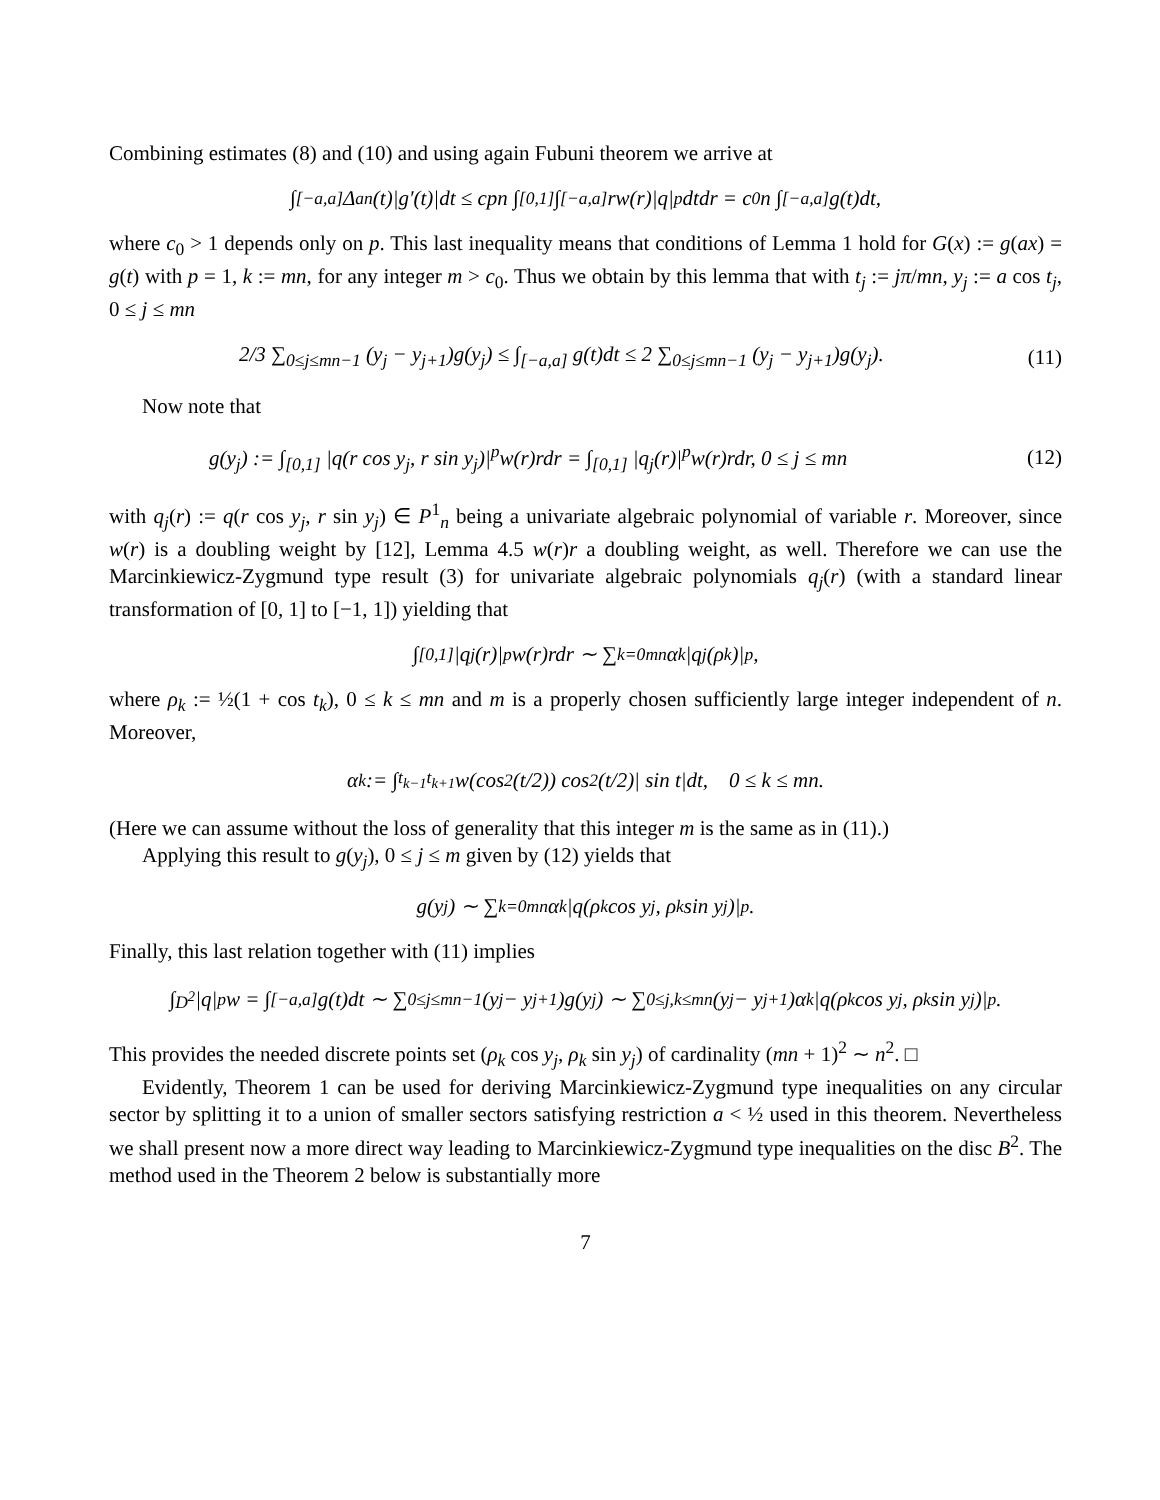Combining estimates (8) and (10) and using again Fubuni theorem we arrive at
∫<sub>[−a,a]</sub> Δ<sup>a</sup><sub>n</sub>(t)|g′(t)|dt ≤ cpn ∫<sub>[0,1]</sub> ∫<sub>[−a,a]</sub> rw(r)|q|<sup>p</sup>dtdr = c<sub>0</sub>n ∫<sub>[−a,a]</sub> g(t)dt,
where c<sub>0</sub> > 1 depends only on p. This last inequality means that conditions of Lemma 1 hold for G(x) := g(ax) = g(t) with p = 1, k := mn, for any integer m > c<sub>0</sub>. Thus we obtain by this lemma that with t<sub>j</sub> := jπ/mn, y<sub>j</sub> := a cos t<sub>j</sub>, 0 ≤ j ≤ mn
2/3 ∑<sub>0≤j≤mn−1</sub> (y<sub>j</sub> − y<sub>j+1</sub>)g(y<sub>j</sub>) ≤ ∫<sub>[−a,a]</sub> g(t)dt ≤ 2 ∑<sub>0≤j≤mn−1</sub> (y<sub>j</sub> − y<sub>j+1</sub>)g(y<sub>j</sub>). (11)
Now note that
g(y<sub>j</sub>) := ∫<sub>[0,1]</sub> |q(r cos y<sub>j</sub>, r sin y<sub>j</sub>)|<sup>p</sup>w(r)rdr = ∫<sub>[0,1]</sub> |q<sub>j</sub>(r)|<sup>p</sup>w(r)rdr, 0 ≤ j ≤ mn (12)
with q<sub>j</sub>(r) := q(r cos y<sub>j</sub>, r sin y<sub>j</sub>) ∈ P<sup>1</sup><sub>n</sub> being a univariate algebraic polynomial of variable r. Moreover, since w(r) is a doubling weight by [12], Lemma 4.5 w(r)r a doubling weight, as well. Therefore we can use the Marcinkiewicz-Zygmund type result (3) for univariate algebraic polynomials q<sub>j</sub>(r) (with a standard linear transformation of [0, 1] to [−1, 1]) yielding that
∫<sub>[0,1]</sub> |q<sub>j</sub>(r)|<sup>p</sup>w(r)rdr ∼ ∑<sub>k=0</sub><sup>mn</sup> α<sub>k</sub>|q<sub>j</sub>(ρ<sub>k</sub>)|<sup>p</sup>,
where ρ<sub>k</sub> := ½(1 + cos t<sub>k</sub>), 0 ≤ k ≤ mn and m is a properly chosen sufficiently large integer independent of n. Moreover,
α<sub>k</sub> := ∫<sub>t<sub>k−1</sub></sub><sup>t<sub>k+1</sub></sup> w(cos<sup>2</sup>(t/2)) cos<sup>2</sup>(t/2)| sin t|dt, 0 ≤ k ≤ mn.
(Here we can assume without the loss of generality that this integer m is the same as in (11).)
Applying this result to g(y<sub>j</sub>), 0 ≤ j ≤ m given by (12) yields that
g(y<sub>j</sub>) ∼ ∑<sub>k=0</sub><sup>mn</sup> α<sub>k</sub>|q(ρ<sub>k</sub> cos y<sub>j</sub>, ρ<sub>k</sub> sin y<sub>j</sub>)|<sup>p</sup>.
Finally, this last relation together with (11) implies
∫<sub>D<sup>2</sup></sub> |q|<sup>p</sup>w = ∫<sub>[−a,a]</sub> g(t)dt ∼ ∑<sub>0≤j≤mn−1</sub> (y<sub>j</sub> − y<sub>j+1</sub>)g(y<sub>j</sub>) ∼ ∑<sub>0≤j,k≤mn</sub> (y<sub>j</sub> − y<sub>j+1</sub>)α<sub>k</sub>|q(ρ<sub>k</sub> cos y<sub>j</sub>, ρ<sub>k</sub> sin y<sub>j</sub>)|<sup>p</sup>.
This provides the needed discrete points set (ρ<sub>k</sub> cos y<sub>j</sub>, ρ<sub>k</sub> sin y<sub>j</sub>) of cardinality (mn + 1)<sup>2</sup> ∼ n<sup>2</sup>. □
Evidently, Theorem 1 can be used for deriving Marcinkiewicz-Zygmund type inequalities on any circular sector by splitting it to a union of smaller sectors satisfying restriction a < ½ used in this theorem. Nevertheless we shall present now a more direct way leading to Marcinkiewicz-Zygmund type inequalities on the disc B<sup>2</sup>. The method used in the Theorem 2 below is substantially more
7